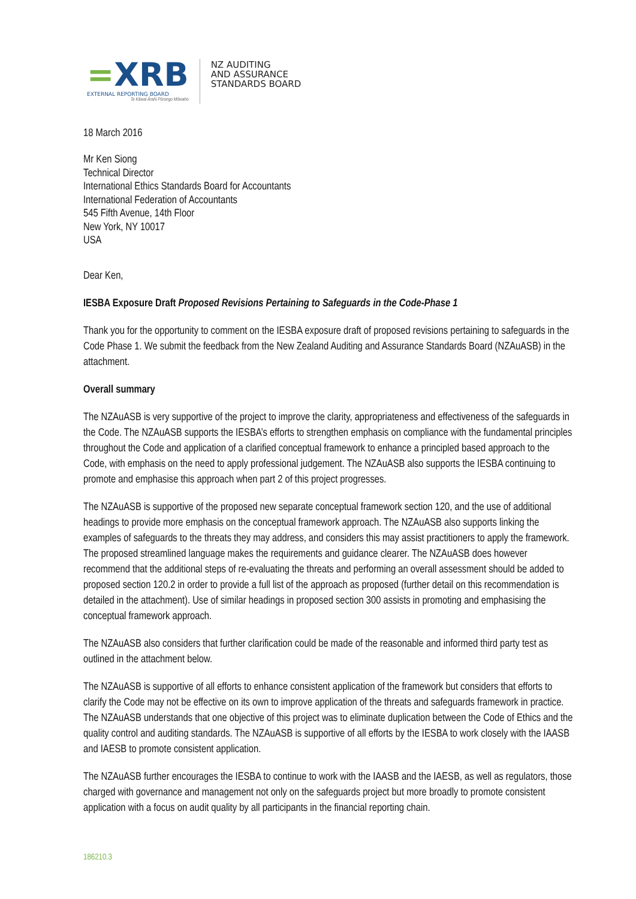=XRB
EXTERNAL REPORTING BOARD
Te Kāwai Ārahi Pūrongo Mōwaho
NZ AUDITING
AND ASSURANCE
STANDARDS BOARD
18 March 2016
Mr Ken Siong
Technical Director
International Ethics Standards Board for Accountants
International Federation of Accountants
545 Fifth Avenue, 14th Floor
New York, NY 10017
USA
Dear Ken,
IESBA Exposure Draft Proposed Revisions Pertaining to Safeguards in the Code-Phase 1
Thank you for the opportunity to comment on the IESBA exposure draft of proposed revisions pertaining to safeguards in the Code Phase 1. We submit the feedback from the New Zealand Auditing and Assurance Standards Board (NZAuASB) in the attachment.
Overall summary
The NZAuASB is very supportive of the project to improve the clarity, appropriateness and effectiveness of the safeguards in the Code. The NZAuASB supports the IESBA’s efforts to strengthen emphasis on compliance with the fundamental principles throughout the Code and application of a clarified conceptual framework to enhance a principled based approach to the Code, with emphasis on the need to apply professional judgement. The NZAuASB also supports the IESBA continuing to promote and emphasise this approach when part 2 of this project progresses.
The NZAuASB is supportive of the proposed new separate conceptual framework section 120, and the use of additional headings to provide more emphasis on the conceptual framework approach. The NZAuASB also supports linking the examples of safeguards to the threats they may address, and considers this may assist practitioners to apply the framework. The proposed streamlined language makes the requirements and guidance clearer. The NZAuASB does however recommend that the additional steps of re-evaluating the threats and performing an overall assessment should be added to proposed section 120.2 in order to provide a full list of the approach as proposed (further detail on this recommendation is detailed in the attachment). Use of similar headings in proposed section 300 assists in promoting and emphasising the conceptual framework approach.
The NZAuASB also considers that further clarification could be made of the reasonable and informed third party test as outlined in the attachment below.
The NZAuASB is supportive of all efforts to enhance consistent application of the framework but considers that efforts to clarify the Code may not be effective on its own to improve application of the threats and safeguards framework in practice. The NZAuASB understands that one objective of this project was to eliminate duplication between the Code of Ethics and the quality control and auditing standards. The NZAuASB is supportive of all efforts by the IESBA to work closely with the IAASB and IAESB to promote consistent application.
The NZAuASB further encourages the IESBA to continue to work with the IAASB and the IAESB, as well as regulators, those charged with governance and management not only on the safeguards project but more broadly to promote consistent application with a focus on audit quality by all participants in the financial reporting chain.
186210.3